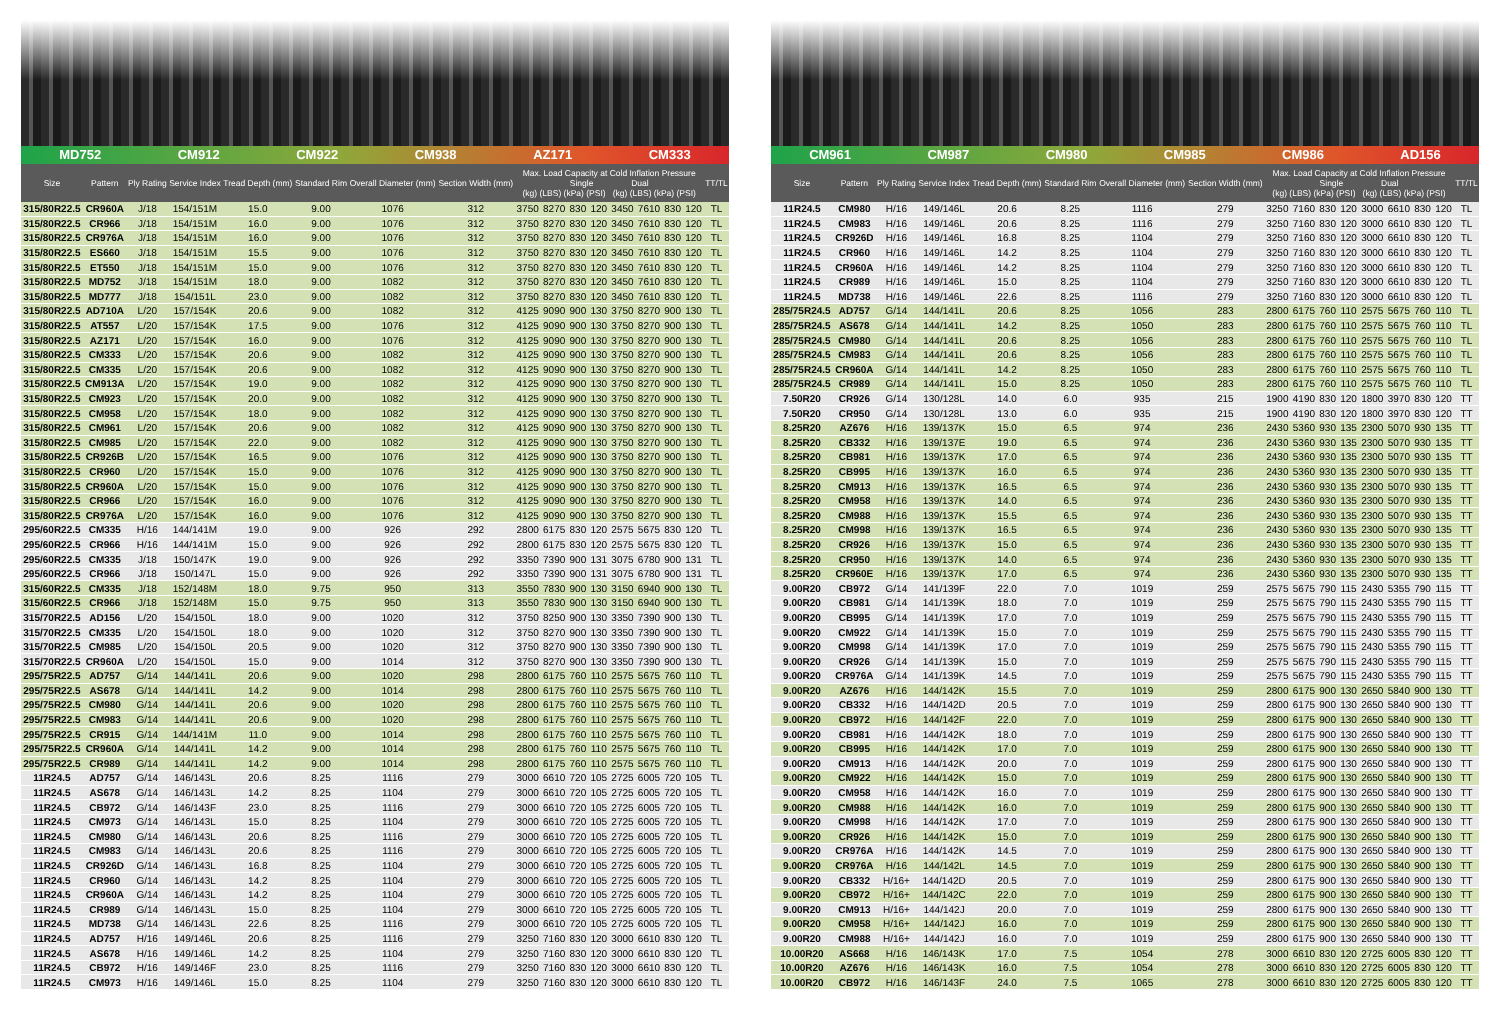MD752 CM912 CM922 CM938 AZ171 CM333
| Size | Pattern | Ply Rating | Service Index | Tread Depth (mm) | Standard Rim | Overall Diameter (mm) | Section Width (mm) | Max. Load Capacity at Cold Inflation Pressure Single Dual (kg) (LBS) (kPa) (PSI) (kg) (LBS) (kPa) (PSI) | | | | | | | | TT/TL |
| --- | --- | --- | --- | --- | --- | --- | --- | --- | --- | --- | --- | --- | --- | --- | --- | --- |
| 315/80R22.5 | CR960A | J/18 | 154/151M | 15.0 | 9.00 | 1076 | 312 | 3750 | 8270 | 830 | 120 | 3450 | 7610 | 830 | 120 | TL |
| 315/80R22.5 | CR966 | J/18 | 154/151M | 16.0 | 9.00 | 1076 | 312 | 3750 | 8270 | 830 | 120 | 3450 | 7610 | 830 | 120 | TL |
| 315/80R22.5 | CR976A | J/18 | 154/151M | 16.0 | 9.00 | 1076 | 312 | 3750 | 8270 | 830 | 120 | 3450 | 7610 | 830 | 120 | TL |
| 315/80R22.5 | ES660 | J/18 | 154/151M | 15.5 | 9.00 | 1076 | 312 | 3750 | 8270 | 830 | 120 | 3450 | 7610 | 830 | 120 | TL |
| 315/80R22.5 | ET550 | J/18 | 154/151M | 15.0 | 9.00 | 1076 | 312 | 3750 | 8270 | 830 | 120 | 3450 | 7610 | 830 | 120 | TL |
| 315/80R22.5 | MD752 | J/18 | 154/151M | 18.0 | 9.00 | 1082 | 312 | 3750 | 8270 | 830 | 120 | 3450 | 7610 | 830 | 120 | TL |
| 315/80R22.5 | MD777 | J/18 | 154/151L | 23.0 | 9.00 | 1082 | 312 | 3750 | 8270 | 830 | 120 | 3450 | 7610 | 830 | 120 | TL |
| 315/80R22.5 | AD710A | L/20 | 157/154K | 20.6 | 9.00 | 1082 | 312 | 4125 | 9090 | 900 | 130 | 3750 | 8270 | 900 | 130 | TL |
| 315/80R22.5 | AT557 | L/20 | 157/154K | 17.5 | 9.00 | 1076 | 312 | 4125 | 9090 | 900 | 130 | 3750 | 8270 | 900 | 130 | TL |
| 315/80R22.5 | AZ171 | L/20 | 157/154K | 16.0 | 9.00 | 1076 | 312 | 4125 | 9090 | 900 | 130 | 3750 | 8270 | 900 | 130 | TL |
| 315/80R22.5 | CM333 | L/20 | 157/154K | 20.6 | 9.00 | 1082 | 312 | 4125 | 9090 | 900 | 130 | 3750 | 8270 | 900 | 130 | TL |
| 315/80R22.5 | CM335 | L/20 | 157/154K | 20.6 | 9.00 | 1082 | 312 | 4125 | 9090 | 900 | 130 | 3750 | 8270 | 900 | 130 | TL |
| 315/80R22.5 | CM913A | L/20 | 157/154K | 19.0 | 9.00 | 1082 | 312 | 4125 | 9090 | 900 | 130 | 3750 | 8270 | 900 | 130 | TL |
| 315/80R22.5 | CM923 | L/20 | 157/154K | 20.0 | 9.00 | 1082 | 312 | 4125 | 9090 | 900 | 130 | 3750 | 8270 | 900 | 130 | TL |
| 315/80R22.5 | CM958 | L/20 | 157/154K | 18.0 | 9.00 | 1082 | 312 | 4125 | 9090 | 900 | 130 | 3750 | 8270 | 900 | 130 | TL |
| 315/80R22.5 | CM961 | L/20 | 157/154K | 20.6 | 9.00 | 1082 | 312 | 4125 | 9090 | 900 | 130 | 3750 | 8270 | 900 | 130 | TL |
| 315/80R22.5 | CM985 | L/20 | 157/154K | 22.0 | 9.00 | 1082 | 312 | 4125 | 9090 | 900 | 130 | 3750 | 8270 | 900 | 130 | TL |
| 315/80R22.5 | CR926B | L/20 | 157/154K | 16.5 | 9.00 | 1076 | 312 | 4125 | 9090 | 900 | 130 | 3750 | 8270 | 900 | 130 | TL |
| 315/80R22.5 | CR960 | L/20 | 157/154K | 15.0 | 9.00 | 1076 | 312 | 4125 | 9090 | 900 | 130 | 3750 | 8270 | 900 | 130 | TL |
| 315/80R22.5 | CR960A | L/20 | 157/154K | 15.0 | 9.00 | 1076 | 312 | 4125 | 9090 | 900 | 130 | 3750 | 8270 | 900 | 130 | TL |
| 315/80R22.5 | CR966 | L/20 | 157/154K | 16.0 | 9.00 | 1076 | 312 | 4125 | 9090 | 900 | 130 | 3750 | 8270 | 900 | 130 | TL |
| 315/80R22.5 | CR976A | L/20 | 157/154K | 16.0 | 9.00 | 1076 | 312 | 4125 | 9090 | 900 | 130 | 3750 | 8270 | 900 | 130 | TL |
| 295/60R22.5 | CM335 | H/16 | 144/141M | 19.0 | 9.00 | 926 | 292 | 2800 | 6175 | 830 | 120 | 2575 | 5675 | 830 | 120 | TL |
| 295/60R22.5 | CR966 | H/16 | 144/141M | 15.0 | 9.00 | 926 | 292 | 2800 | 6175 | 830 | 120 | 2575 | 5675 | 830 | 120 | TL |
| 295/60R22.5 | CM335 | J/18 | 150/147K | 19.0 | 9.00 | 926 | 292 | 3350 | 7390 | 900 | 131 | 3075 | 6780 | 900 | 131 | TL |
| 295/60R22.5 | CR966 | J/18 | 150/147L | 15.0 | 9.00 | 926 | 292 | 3350 | 7390 | 900 | 131 | 3075 | 6780 | 900 | 131 | TL |
| 315/60R22.5 | CM335 | J/18 | 152/148M | 18.0 | 9.75 | 950 | 313 | 3550 | 7830 | 900 | 130 | 3150 | 6940 | 900 | 130 | TL |
| 315/60R22.5 | CR966 | J/18 | 152/148M | 15.0 | 9.75 | 950 | 313 | 3550 | 7830 | 900 | 130 | 3150 | 6940 | 900 | 130 | TL |
| 315/70R22.5 | AD156 | L/20 | 154/150L | 18.0 | 9.00 | 1020 | 312 | 3750 | 8250 | 900 | 130 | 3350 | 7390 | 900 | 130 | TL |
| 315/70R22.5 | CM335 | L/20 | 154/150L | 18.0 | 9.00 | 1020 | 312 | 3750 | 8270 | 900 | 130 | 3350 | 7390 | 900 | 130 | TL |
| 315/70R22.5 | CM985 | L/20 | 154/150L | 20.5 | 9.00 | 1020 | 312 | 3750 | 8270 | 900 | 130 | 3350 | 7390 | 900 | 130 | TL |
| 315/70R22.5 | CR960A | L/20 | 154/150L | 15.0 | 9.00 | 1014 | 312 | 3750 | 8270 | 900 | 130 | 3350 | 7390 | 900 | 130 | TL |
| 295/75R22.5 | AD757 | G/14 | 144/141L | 20.6 | 9.00 | 1020 | 298 | 2800 | 6175 | 760 | 110 | 2575 | 5675 | 760 | 110 | TL |
| 295/75R22.5 | AS678 | G/14 | 144/141L | 14.2 | 9.00 | 1014 | 298 | 2800 | 6175 | 760 | 110 | 2575 | 5675 | 760 | 110 | TL |
| 295/75R22.5 | CM980 | G/14 | 144/141L | 20.6 | 9.00 | 1020 | 298 | 2800 | 6175 | 760 | 110 | 2575 | 5675 | 760 | 110 | TL |
| 295/75R22.5 | CM983 | G/14 | 144/141L | 20.6 | 9.00 | 1020 | 298 | 2800 | 6175 | 760 | 110 | 2575 | 5675 | 760 | 110 | TL |
| 295/75R22.5 | CR915 | G/14 | 144/141M | 11.0 | 9.00 | 1014 | 298 | 2800 | 6175 | 760 | 110 | 2575 | 5675 | 760 | 110 | TL |
| 295/75R22.5 | CR960A | G/14 | 144/141L | 14.2 | 9.00 | 1014 | 298 | 2800 | 6175 | 760 | 110 | 2575 | 5675 | 760 | 110 | TL |
| 295/75R22.5 | CR989 | G/14 | 144/141L | 14.2 | 9.00 | 1014 | 298 | 2800 | 6175 | 760 | 110 | 2575 | 5675 | 760 | 110 | TL |
| 11R24.5 | AD757 | G/14 | 146/143L | 20.6 | 8.25 | 1116 | 279 | 3000 | 6610 | 720 | 105 | 2725 | 6005 | 720 | 105 | TL |
| 11R24.5 | AS678 | G/14 | 146/143L | 14.2 | 8.25 | 1104 | 279 | 3000 | 6610 | 720 | 105 | 2725 | 6005 | 720 | 105 | TL |
| 11R24.5 | CB972 | G/14 | 146/143F | 23.0 | 8.25 | 1116 | 279 | 3000 | 6610 | 720 | 105 | 2725 | 6005 | 720 | 105 | TL |
| 11R24.5 | CM973 | G/14 | 146/143L | 15.0 | 8.25 | 1104 | 279 | 3000 | 6610 | 720 | 105 | 2725 | 6005 | 720 | 105 | TL |
| 11R24.5 | CM980 | G/14 | 146/143L | 20.6 | 8.25 | 1116 | 279 | 3000 | 6610 | 720 | 105 | 2725 | 6005 | 720 | 105 | TL |
| 11R24.5 | CM983 | G/14 | 146/143L | 20.6 | 8.25 | 1116 | 279 | 3000 | 6610 | 720 | 105 | 2725 | 6005 | 720 | 105 | TL |
| 11R24.5 | CR926D | G/14 | 146/143L | 16.8 | 8.25 | 1104 | 279 | 3000 | 6610 | 720 | 105 | 2725 | 6005 | 720 | 105 | TL |
| 11R24.5 | CR960 | G/14 | 146/143L | 14.2 | 8.25 | 1104 | 279 | 3000 | 6610 | 720 | 105 | 2725 | 6005 | 720 | 105 | TL |
| 11R24.5 | CR960A | G/14 | 146/143L | 14.2 | 8.25 | 1104 | 279 | 3000 | 6610 | 720 | 105 | 2725 | 6005 | 720 | 105 | TL |
| 11R24.5 | CR989 | G/14 | 146/143L | 15.0 | 8.25 | 1104 | 279 | 3000 | 6610 | 720 | 105 | 2725 | 6005 | 720 | 105 | TL |
| 11R24.5 | MD738 | G/14 | 146/143L | 22.6 | 8.25 | 1116 | 279 | 3000 | 6610 | 720 | 105 | 2725 | 6005 | 720 | 105 | TL |
| 11R24.5 | AD757 | H/16 | 149/146L | 20.6 | 8.25 | 1116 | 279 | 3250 | 7160 | 830 | 120 | 3000 | 6610 | 830 | 120 | TL |
| 11R24.5 | AS678 | H/16 | 149/146L | 14.2 | 8.25 | 1104 | 279 | 3250 | 7160 | 830 | 120 | 3000 | 6610 | 830 | 120 | TL |
| 11R24.5 | CB972 | H/16 | 149/146F | 23.0 | 8.25 | 1116 | 279 | 3250 | 7160 | 830 | 120 | 3000 | 6610 | 830 | 120 | TL |
| 11R24.5 | CM973 | H/16 | 149/146L | 15.0 | 8.25 | 1104 | 279 | 3250 | 7160 | 830 | 120 | 3000 | 6610 | 830 | 120 | TL |
CM961 CM987 CM980 CM985 CM986 AD156
| Size | Pattern | Ply Rating | Service Index | Tread Depth (mm) | Standard Rim | Overall Diameter (mm) | Section Width (mm) | Max. Load Capacity at Cold Inflation Pressure Single Dual (kg) (LBS) (kPa) (PSI) (kg) (LBS) (kPa) (PSI) | | | | | | | | TT/TL |
| --- | --- | --- | --- | --- | --- | --- | --- | --- | --- | --- | --- | --- | --- | --- | --- | --- |
| 11R24.5 | CM980 | H/16 | 149/146L | 20.6 | 8.25 | 1116 | 279 | 3250 | 7160 | 830 | 120 | 3000 | 6610 | 830 | 120 | TL |
| 11R24.5 | CM983 | H/16 | 149/146L | 20.6 | 8.25 | 1116 | 279 | 3250 | 7160 | 830 | 120 | 3000 | 6610 | 830 | 120 | TL |
| 11R24.5 | CR926D | H/16 | 149/146L | 16.8 | 8.25 | 1104 | 279 | 3250 | 7160 | 830 | 120 | 3000 | 6610 | 830 | 120 | TL |
| 11R24.5 | CR960 | H/16 | 149/146L | 14.2 | 8.25 | 1104 | 279 | 3250 | 7160 | 830 | 120 | 3000 | 6610 | 830 | 120 | TL |
| 11R24.5 | CR960A | H/16 | 149/146L | 14.2 | 8.25 | 1104 | 279 | 3250 | 7160 | 830 | 120 | 3000 | 6610 | 830 | 120 | TL |
| 11R24.5 | CR989 | H/16 | 149/146L | 15.0 | 8.25 | 1104 | 279 | 3250 | 7160 | 830 | 120 | 3000 | 6610 | 830 | 120 | TL |
| 11R24.5 | MD738 | H/16 | 149/146L | 22.6 | 8.25 | 1116 | 279 | 3250 | 7160 | 830 | 120 | 3000 | 6610 | 830 | 120 | TL |
| 285/75R24.5 | AD757 | G/14 | 144/141L | 20.6 | 8.25 | 1056 | 283 | 2800 | 6175 | 760 | 110 | 2575 | 5675 | 760 | 110 | TL |
| 285/75R24.5 | AS678 | G/14 | 144/141L | 14.2 | 8.25 | 1050 | 283 | 2800 | 6175 | 760 | 110 | 2575 | 5675 | 760 | 110 | TL |
| 285/75R24.5 | CM980 | G/14 | 144/141L | 20.6 | 8.25 | 1056 | 283 | 2800 | 6175 | 760 | 110 | 2575 | 5675 | 760 | 110 | TL |
| 285/75R24.5 | CM983 | G/14 | 144/141L | 20.6 | 8.25 | 1056 | 283 | 2800 | 6175 | 760 | 110 | 2575 | 5675 | 760 | 110 | TL |
| 285/75R24.5 | CR960A | G/14 | 144/141L | 14.2 | 8.25 | 1050 | 283 | 2800 | 6175 | 760 | 110 | 2575 | 5675 | 760 | 110 | TL |
| 285/75R24.5 | CR989 | G/14 | 144/141L | 15.0 | 8.25 | 1050 | 283 | 2800 | 6175 | 760 | 110 | 2575 | 5675 | 760 | 110 | TL |
| 7.50R20 | CR926 | G/14 | 130/128L | 14.0 | 6.0 | 935 | 215 | 1900 | 4190 | 830 | 120 | 1800 | 3970 | 830 | 120 | TT |
| 7.50R20 | CR950 | G/14 | 130/128L | 13.0 | 6.0 | 935 | 215 | 1900 | 4190 | 830 | 120 | 1800 | 3970 | 830 | 120 | TT |
| 8.25R20 | AZ676 | H/16 | 139/137K | 15.0 | 6.5 | 974 | 236 | 2430 | 5360 | 930 | 135 | 2300 | 5070 | 930 | 135 | TT |
| 8.25R20 | CB332 | H/16 | 139/137E | 19.0 | 6.5 | 974 | 236 | 2430 | 5360 | 930 | 135 | 2300 | 5070 | 930 | 135 | TT |
| 8.25R20 | CB981 | H/16 | 139/137K | 17.0 | 6.5 | 974 | 236 | 2430 | 5360 | 930 | 135 | 2300 | 5070 | 930 | 135 | TT |
| 8.25R20 | CB995 | H/16 | 139/137K | 16.0 | 6.5 | 974 | 236 | 2430 | 5360 | 930 | 135 | 2300 | 5070 | 930 | 135 | TT |
| 8.25R20 | CM913 | H/16 | 139/137K | 16.5 | 6.5 | 974 | 236 | 2430 | 5360 | 930 | 135 | 2300 | 5070 | 930 | 135 | TT |
| 8.25R20 | CM958 | H/16 | 139/137K | 14.0 | 6.5 | 974 | 236 | 2430 | 5360 | 930 | 135 | 2300 | 5070 | 930 | 135 | TT |
| 8.25R20 | CM988 | H/16 | 139/137K | 15.5 | 6.5 | 974 | 236 | 2430 | 5360 | 930 | 135 | 2300 | 5070 | 930 | 135 | TT |
| 8.25R20 | CM998 | H/16 | 139/137K | 16.5 | 6.5 | 974 | 236 | 2430 | 5360 | 930 | 135 | 2300 | 5070 | 930 | 135 | TT |
| 8.25R20 | CR926 | H/16 | 139/137K | 15.0 | 6.5 | 974 | 236 | 2430 | 5360 | 930 | 135 | 2300 | 5070 | 930 | 135 | TT |
| 8.25R20 | CR950 | H/16 | 139/137K | 14.0 | 6.5 | 974 | 236 | 2430 | 5360 | 930 | 135 | 2300 | 5070 | 930 | 135 | TT |
| 8.25R20 | CR960E | H/16 | 139/137K | 17.0 | 6.5 | 974 | 236 | 2430 | 5360 | 930 | 135 | 2300 | 5070 | 930 | 135 | TT |
| 9.00R20 | CB972 | G/14 | 141/139F | 22.0 | 7.0 | 1019 | 259 | 2575 | 5675 | 790 | 115 | 2430 | 5355 | 790 | 115 | TT |
| 9.00R20 | CB981 | G/14 | 141/139K | 18.0 | 7.0 | 1019 | 259 | 2575 | 5675 | 790 | 115 | 2430 | 5355 | 790 | 115 | TT |
| 9.00R20 | CB995 | G/14 | 141/139K | 17.0 | 7.0 | 1019 | 259 | 2575 | 5675 | 790 | 115 | 2430 | 5355 | 790 | 115 | TT |
| 9.00R20 | CM922 | G/14 | 141/139K | 15.0 | 7.0 | 1019 | 259 | 2575 | 5675 | 790 | 115 | 2430 | 5355 | 790 | 115 | TT |
| 9.00R20 | CM998 | G/14 | 141/139K | 17.0 | 7.0 | 1019 | 259 | 2575 | 5675 | 790 | 115 | 2430 | 5355 | 790 | 115 | TT |
| 9.00R20 | CR926 | G/14 | 141/139K | 15.0 | 7.0 | 1019 | 259 | 2575 | 5675 | 790 | 115 | 2430 | 5355 | 790 | 115 | TT |
| 9.00R20 | CR976A | G/14 | 141/139K | 14.5 | 7.0 | 1019 | 259 | 2575 | 5675 | 790 | 115 | 2430 | 5355 | 790 | 115 | TT |
| 9.00R20 | AZ676 | H/16 | 144/142K | 15.5 | 7.0 | 1019 | 259 | 2800 | 6175 | 900 | 130 | 2650 | 5840 | 900 | 130 | TT |
| 9.00R20 | CB332 | H/16 | 144/142D | 20.5 | 7.0 | 1019 | 259 | 2800 | 6175 | 900 | 130 | 2650 | 5840 | 900 | 130 | TT |
| 9.00R20 | CB972 | H/16 | 144/142F | 22.0 | 7.0 | 1019 | 259 | 2800 | 6175 | 900 | 130 | 2650 | 5840 | 900 | 130 | TT |
| 9.00R20 | CB981 | H/16 | 144/142K | 18.0 | 7.0 | 1019 | 259 | 2800 | 6175 | 900 | 130 | 2650 | 5840 | 900 | 130 | TT |
| 9.00R20 | CB995 | H/16 | 144/142K | 17.0 | 7.0 | 1019 | 259 | 2800 | 6175 | 900 | 130 | 2650 | 5840 | 900 | 130 | TT |
| 9.00R20 | CM913 | H/16 | 144/142K | 20.0 | 7.0 | 1019 | 259 | 2800 | 6175 | 900 | 130 | 2650 | 5840 | 900 | 130 | TT |
| 9.00R20 | CM922 | H/16 | 144/142K | 15.0 | 7.0 | 1019 | 259 | 2800 | 6175 | 900 | 130 | 2650 | 5840 | 900 | 130 | TT |
| 9.00R20 | CM958 | H/16 | 144/142K | 16.0 | 7.0 | 1019 | 259 | 2800 | 6175 | 900 | 130 | 2650 | 5840 | 900 | 130 | TT |
| 9.00R20 | CM988 | H/16 | 144/142K | 16.0 | 7.0 | 1019 | 259 | 2800 | 6175 | 900 | 130 | 2650 | 5840 | 900 | 130 | TT |
| 9.00R20 | CM998 | H/16 | 144/142K | 17.0 | 7.0 | 1019 | 259 | 2800 | 6175 | 900 | 130 | 2650 | 5840 | 900 | 130 | TT |
| 9.00R20 | CR926 | H/16 | 144/142K | 15.0 | 7.0 | 1019 | 259 | 2800 | 6175 | 900 | 130 | 2650 | 5840 | 900 | 130 | TT |
| 9.00R20 | CR976A | H/16 | 144/142K | 14.5 | 7.0 | 1019 | 259 | 2800 | 6175 | 900 | 130 | 2650 | 5840 | 900 | 130 | TT |
| 9.00R20 | CR976A | H/16 | 144/142L | 14.5 | 7.0 | 1019 | 259 | 2800 | 6175 | 900 | 130 | 2650 | 5840 | 900 | 130 | TT |
| 9.00R20 | CB332 | H/16+ | 144/142D | 20.5 | 7.0 | 1019 | 259 | 2800 | 6175 | 900 | 130 | 2650 | 5840 | 900 | 130 | TT |
| 9.00R20 | CB972 | H/16+ | 144/142C | 22.0 | 7.0 | 1019 | 259 | 2800 | 6175 | 900 | 130 | 2650 | 5840 | 900 | 130 | TT |
| 9.00R20 | CM913 | H/16+ | 144/142J | 20.0 | 7.0 | 1019 | 259 | 2800 | 6175 | 900 | 130 | 2650 | 5840 | 900 | 130 | TT |
| 9.00R20 | CM958 | H/16+ | 144/142J | 16.0 | 7.0 | 1019 | 259 | 2800 | 6175 | 900 | 130 | 2650 | 5840 | 900 | 130 | TT |
| 9.00R20 | CM988 | H/16+ | 144/142J | 16.0 | 7.0 | 1019 | 259 | 2800 | 6175 | 900 | 130 | 2650 | 5840 | 900 | 130 | TT |
| 10.00R20 | AS668 | H/16 | 146/143K | 17.0 | 7.5 | 1054 | 278 | 3000 | 6610 | 830 | 120 | 2725 | 6005 | 830 | 120 | TT |
| 10.00R20 | AZ676 | H/16 | 146/143K | 16.0 | 7.5 | 1054 | 278 | 3000 | 6610 | 830 | 120 | 2725 | 6005 | 830 | 120 | TT |
| 10.00R20 | CB972 | H/16 | 146/143F | 24.0 | 7.5 | 1065 | 278 | 3000 | 6610 | 830 | 120 | 2725 | 6005 | 830 | 120 | TT |